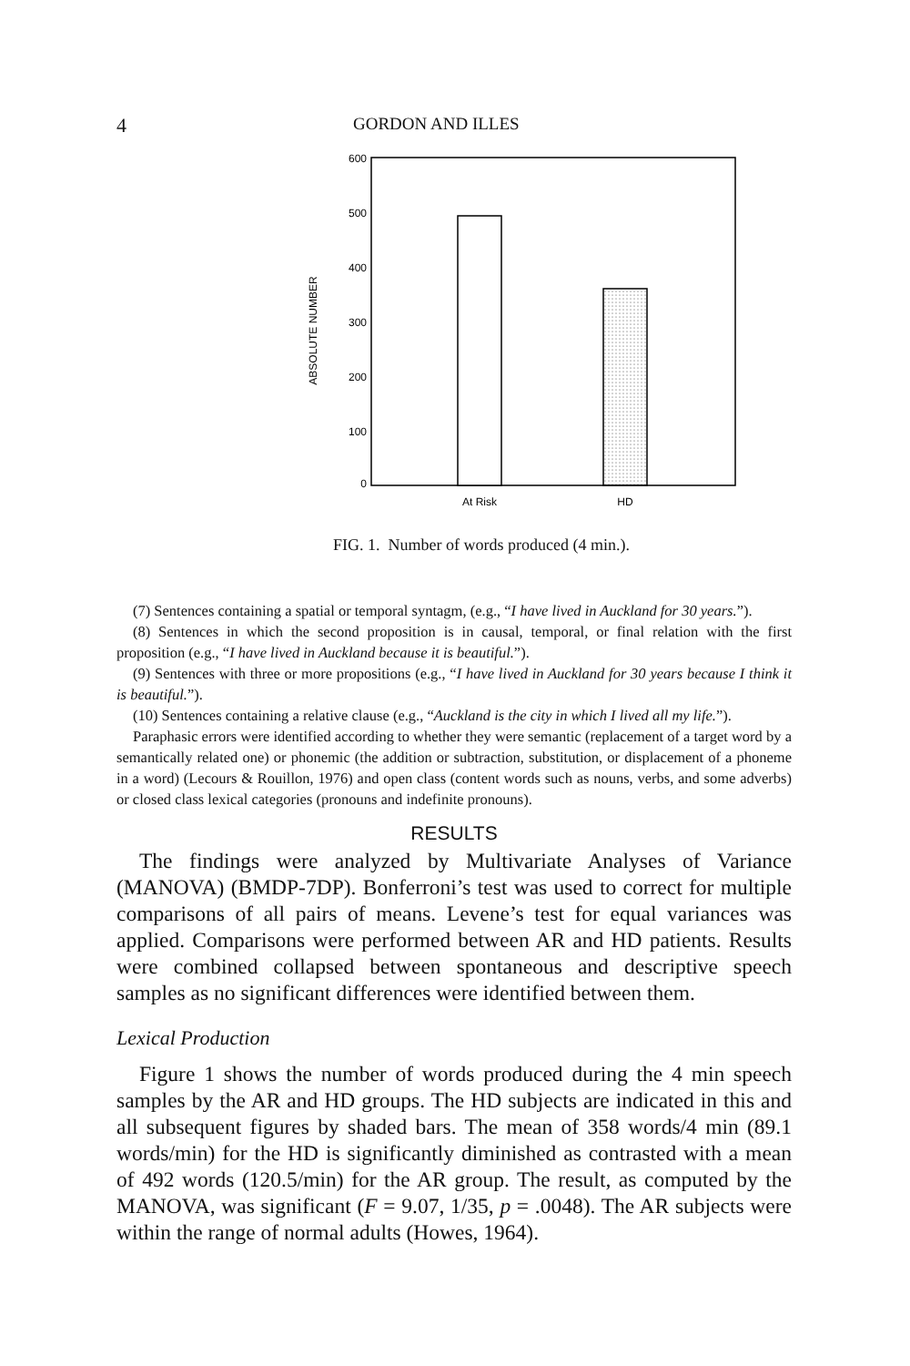4 GORDON AND ILLES
600
500
400
300
200
100
0
ABSOLUTE NUMBER
At Risk
HD
FIG. 1. Number of words produced (4 min.).
(7) Sentences containing a spatial or temporal syntagm, (e.g., “I have lived in Auckland for 30 years.”).
(8) Sentences in which the second proposition is in causal, temporal, or final relation with the first proposition (e.g., “I have lived in Auckland because it is beautiful.”).
(9) Sentences with three or more propositions (e.g., “I have lived in Auckland for 30 years because I think it is beautiful.”).
(10) Sentences containing a relative clause (e.g., “Auckland is the city in which I lived all my life.”).
Paraphasic errors were identified according to whether they were semantic (replacement of a target word by a semantically related one) or phonemic (the addition or subtraction, substitution, or displacement of a phoneme in a word) (Lecours & Rouillon, 1976) and open class (content words such as nouns, verbs, and some adverbs) or closed class lexical categories (pronouns and indefinite pronouns).
RESULTS
The findings were analyzed by Multivariate Analyses of Variance (MANOVA) (BMDP-7DP). Bonferroni’s test was used to correct for multiple comparisons of all pairs of means. Levene’s test for equal variances was applied. Comparisons were performed between AR and HD patients. Results were combined collapsed between spontaneous and descriptive speech samples as no significant differences were identified between them.
Lexical Production
Figure 1 shows the number of words produced during the 4 min speech samples by the AR and HD groups. The HD subjects are indicated in this and all subsequent figures by shaded bars. The mean of 358 words/4 min (89.1 words/min) for the HD is significantly diminished as contrasted with a mean of 492 words (120.5/min) for the AR group. The result, as computed by the MANOVA, was significant (F = 9.07, 1/35, p = .0048). The AR subjects were within the range of normal adults (Howes, 1964).